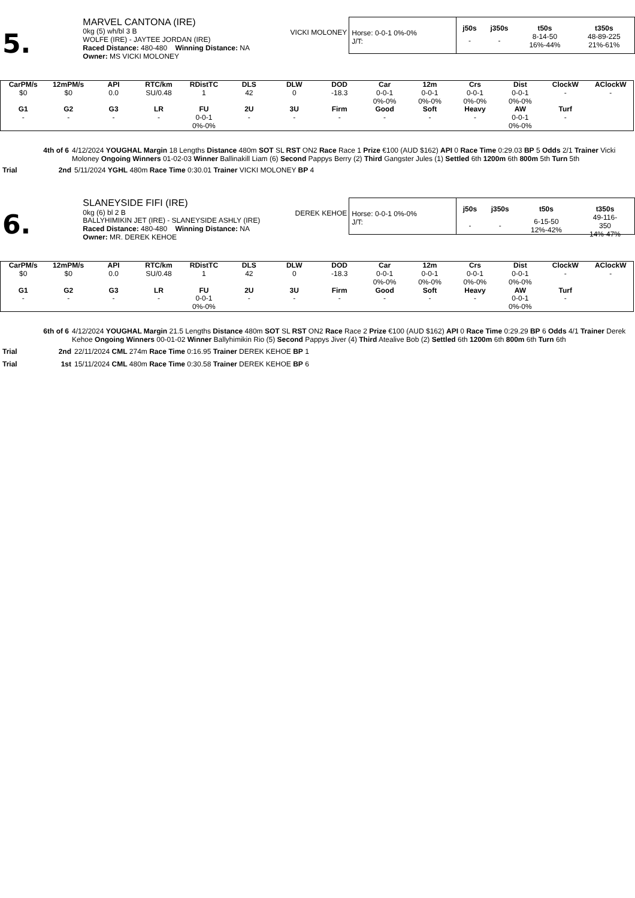5.
MARVEL CANTONA (IRE)
0kg (5) wh/bl 3 B
WOLFE (IRE) - JAYTEE JORDAN (IRE)
Raced Distance: 480-480 Winning Distance: NA
Owner: MS VICKI MOLONEY
VICKI MOLONEY
Horse: 0-0-1 0%-0%
J/T:
| j50s | j350s | t50s | t350s |
| --- | --- | --- | --- |
| - | - | 8-14-50 16%-44% | 48-89-225 21%-61% |
| CarPM/s | 12mPM/s | API | RTC/km | RDistTC | DLS | DLW | DOD | Car | 12m | Crs | Dist | ClockW | AClockW |
| --- | --- | --- | --- | --- | --- | --- | --- | --- | --- | --- | --- | --- | --- |
| $0 | $0 | 0.0 | SU/0.48 | 1 | 42 | 0 | -18.3 | 0-0-1 0%-0% | 0-0-1 0%-0% | 0-0-1 0%-0% | 0-0-1 0%-0% | - | - |
| G1 | G2 | G3 | LR | FU | 2U | 3U | Firm | Good | Soft | Heavy | AW | Turf | |
| - | - | - | - | 0-0-1 0%-0% | - | - | - | - | - | - | 0-0-1 0%-0% | - | |
4th of 6 4/12/2024 YOUGHAL Margin 18 Lengths Distance 480m SOT SL RST ON2 Race Race 1 Prize €100 (AUD $162) API 0 Race Time 0:29.03 BP 5 Odds 2/1 Trainer Vicki Moloney Ongoing Winners 01-02-03 Winner Ballinakill Liam (6) Second Pappys Berry (2) Third Gangster Jules (1) Settled 6th 1200m 6th 800m 5th Turn 5th
Trial 2nd 5/11/2024 YGHL 480m Race Time 0:30.01 Trainer VICKI MOLONEY BP 4
6.
SLANEYSIDE FIFI (IRE)
0kg (6) bl 2 B
BALLYHIMIKIN JET (IRE) - SLANEYSIDE ASHLY (IRE)
Raced Distance: 480-480 Winning Distance: NA
Owner: MR. DEREK KEHOE
DEREK KEHOE
Horse: 0-0-1 0%-0%
J/T:
| j50s | j350s | t50s | t350s |
| --- | --- | --- | --- |
| - | - | 6-15-50 12%-42% | 49-116- 350 14%-47% |
| CarPM/s | 12mPM/s | API | RTC/km | RDistTC | DLS | DLW | DOD | Car | 12m | Crs | Dist | ClockW | AClockW |
| --- | --- | --- | --- | --- | --- | --- | --- | --- | --- | --- | --- | --- | --- |
| $0 | $0 | 0.0 | SU/0.48 | 1 | 42 | 0 | -18.3 | 0-0-1 0%-0% | 0-0-1 0%-0% | 0-0-1 0%-0% | 0-0-1 0%-0% | - | - |
| G1 | G2 | G3 | LR | FU | 2U | 3U | Firm | Good | Soft | Heavy | AW | Turf | |
| - | - | - | - | 0-0-1 0%-0% | - | - | - | - | - | - | 0-0-1 0%-0% | - | |
6th of 6 4/12/2024 YOUGHAL Margin 21.5 Lengths Distance 480m SOT SL RST ON2 Race Race 2 Prize €100 (AUD $162) API 0 Race Time 0:29.29 BP 6 Odds 4/1 Trainer Derek Kehoe Ongoing Winners 00-01-02 Winner Ballyhimikin Rio (5) Second Pappys Jiver (4) Third Atealive Bob (2) Settled 6th 1200m 6th 800m 6th Turn 6th
Trial 2nd 22/11/2024 CML 274m Race Time 0:16.95 Trainer DEREK KEHOE BP 1
Trial 1st 15/11/2024 CML 480m Race Time 0:30.58 Trainer DEREK KEHOE BP 6